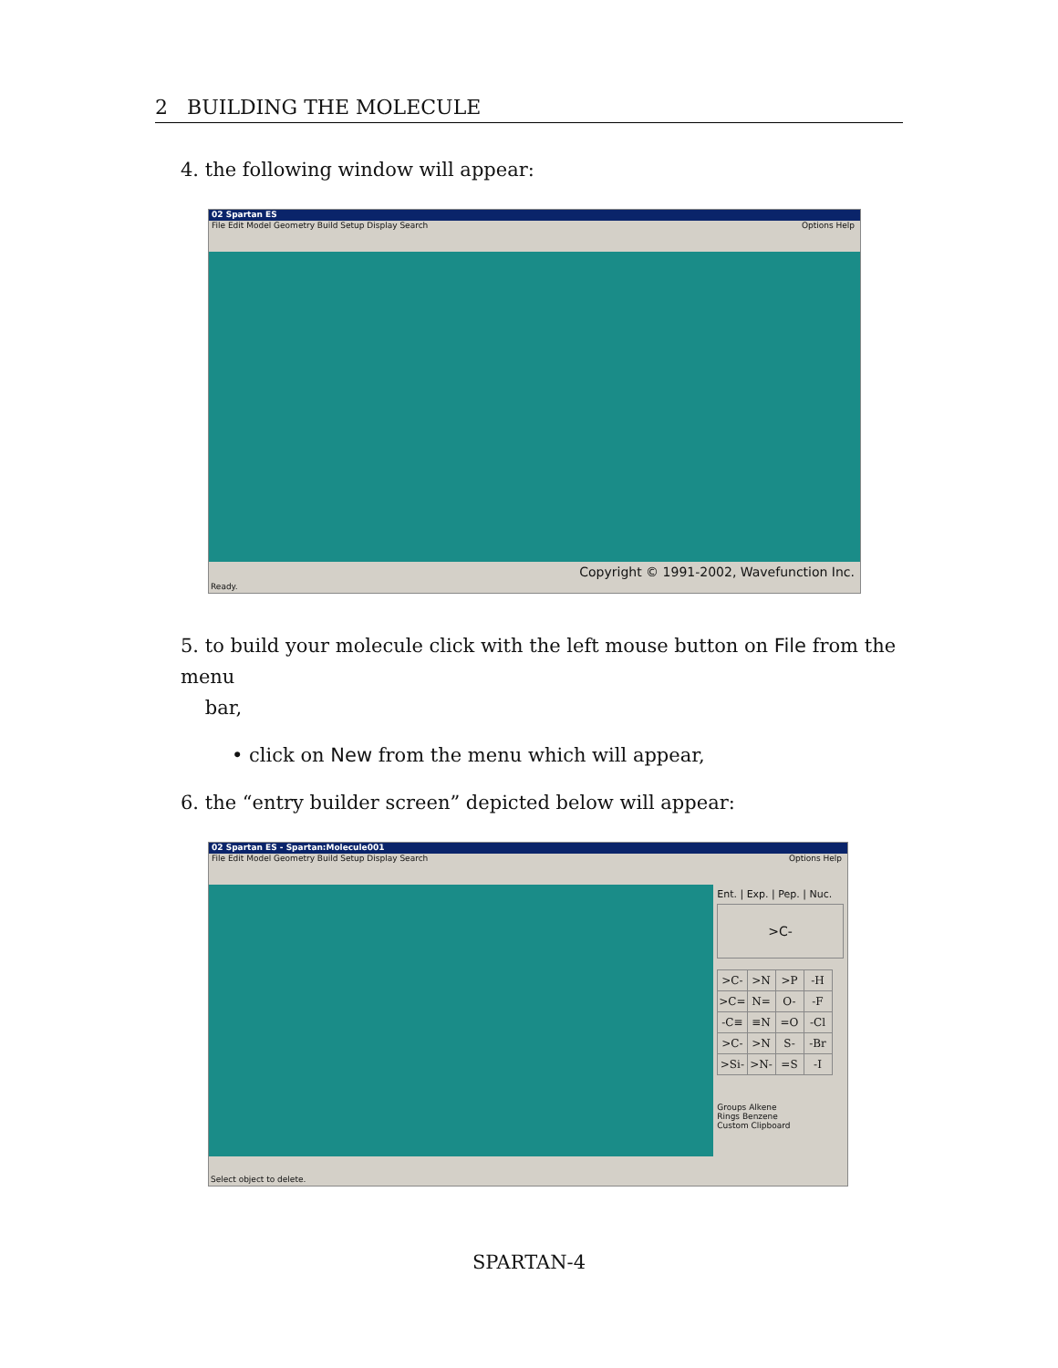2 BUILDING THE MOLECULE
4. the following window will appear:
02 Spartan ES
File Edit Model Geometry Build Setup Display Search Options Help
Copyright © 1991-2002, Wavefunction Inc.
Ready.
5. to build your molecule click with the left mouse button on File from the menu
bar,
• click on New from the menu which will appear,
6. the “entry builder screen” depicted below will appear:
02 Spartan ES - Spartan:Molecule001
File Edit Model Geometry Build Setup Display Search Options Help
Ent. | Exp. | Pep. | Nuc.
>C-
| >C- | >N | >P | -H |
| >C= | N= | O- | -F |
| -C≡ | ≡N | =O | -Cl |
| >C- | >N | S- | -Br |
| >Si- | >N- | =S | -I |
Groups Alkene
Rings Benzene
Custom Clipboard
Select object to delete.
SPARTAN-4